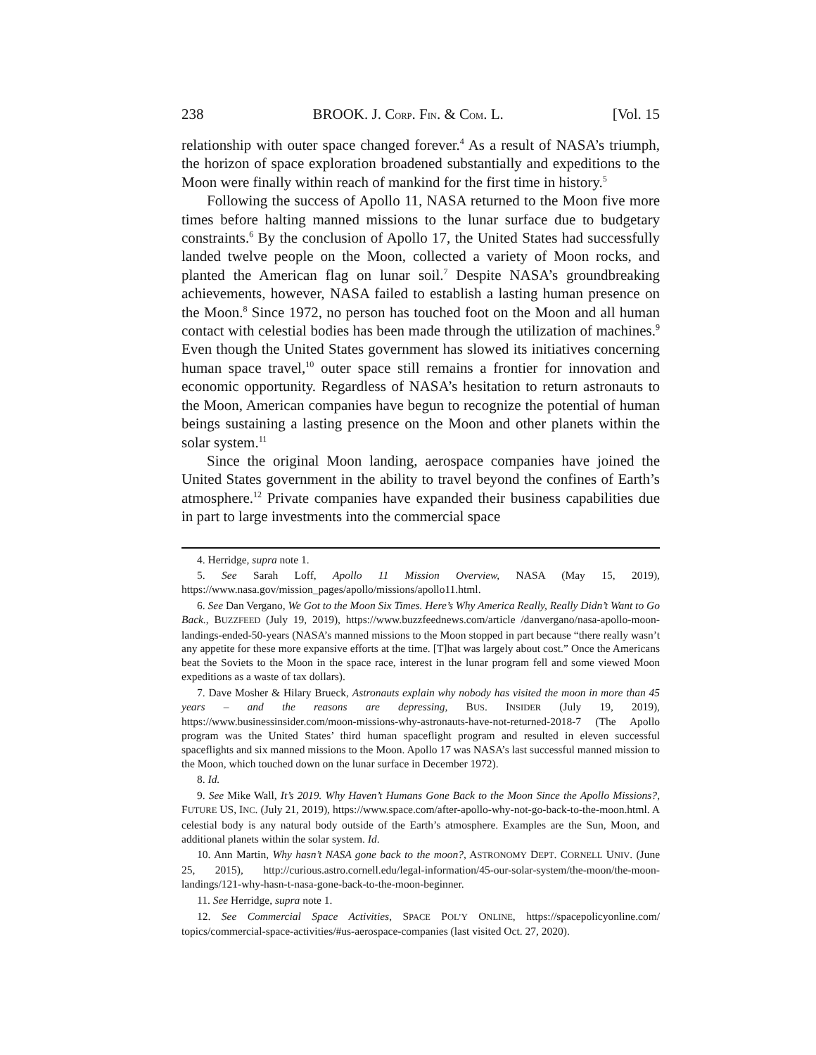238 BROOK. J. CORP. FIN. & COM. L. [Vol. 15
relationship with outer space changed forever.<sup>4</sup> As a result of NASA’s triumph, the horizon of space exploration broadened substantially and expeditions to the Moon were finally within reach of mankind for the first time in history.<sup>5</sup>
Following the success of Apollo 11, NASA returned to the Moon five more times before halting manned missions to the lunar surface due to budgetary constraints.<sup>6</sup> By the conclusion of Apollo 17, the United States had successfully landed twelve people on the Moon, collected a variety of Moon rocks, and planted the American flag on lunar soil.<sup>7</sup> Despite NASA’s groundbreaking achievements, however, NASA failed to establish a lasting human presence on the Moon.<sup>8</sup> Since 1972, no person has touched foot on the Moon and all human contact with celestial bodies has been made through the utilization of machines.<sup>9</sup> Even though the United States government has slowed its initiatives concerning human space travel,<sup>10</sup> outer space still remains a frontier for innovation and economic opportunity. Regardless of NASA’s hesitation to return astronauts to the Moon, American companies have begun to recognize the potential of human beings sustaining a lasting presence on the Moon and other planets within the solar system.<sup>11</sup>
Since the original Moon landing, aerospace companies have joined the United States government in the ability to travel beyond the confines of Earth’s atmosphere.<sup>12</sup> Private companies have expanded their business capabilities due in part to large investments into the commercial space
4. Herridge, supra note 1.
5. See Sarah Loff, Apollo 11 Mission Overview, NASA (May 15, 2019), https://www.nasa.gov/mission_pages/apollo/missions/apollo11.html.
6. See Dan Vergano, We Got to the Moon Six Times. Here’s Why America Really, Really Didn’t Want to Go Back., BUZZFEED (July 19, 2019), https://www.buzzfeednews.com/article /danvergano/nasa-apollo-moon-landings-ended-50-years (NASA’s manned missions to the Moon stopped in part because “there really wasn’t any appetite for these more expansive efforts at the time. [T]hat was largely about cost.” Once the Americans beat the Soviets to the Moon in the space race, interest in the lunar program fell and some viewed Moon expeditions as a waste of tax dollars).
7. Dave Mosher & Hilary Brueck, Astronauts explain why nobody has visited the moon in more than 45 years – and the reasons are depressing, BUS. INSIDER (July 19, 2019), https://www.businessinsider.com/moon-missions-why-astronauts-have-not-returned-2018-7 (The Apollo program was the United States’ third human spaceflight program and resulted in eleven successful spaceflights and six manned missions to the Moon. Apollo 17 was NASA’s last successful manned mission to the Moon, which touched down on the lunar surface in December 1972).
8. Id.
9. See Mike Wall, It’s 2019. Why Haven’t Humans Gone Back to the Moon Since the Apollo Missions?, FUTURE US, INC. (July 21, 2019), https://www.space.com/after-apollo-why-not-go-back-to-the-moon.html. A celestial body is any natural body outside of the Earth’s atmosphere. Examples are the Sun, Moon, and additional planets within the solar system. Id.
10. Ann Martin, Why hasn’t NASA gone back to the moon?, ASTRONOMY DEPT. CORNELL UNIV. (June 25, 2015), http://curious.astro.cornell.edu/legal-information/45-our-solar-system/the-moon/the-moon-landings/121-why-hasn-t-nasa-gone-back-to-the-moon-beginner.
11. See Herridge, supra note 1.
12. See Commercial Space Activities, SPACE POL’Y ONLINE, https://spacepolicyonline.com/ topics/commercial-space-activities/#us-aerospace-companies (last visited Oct. 27, 2020).